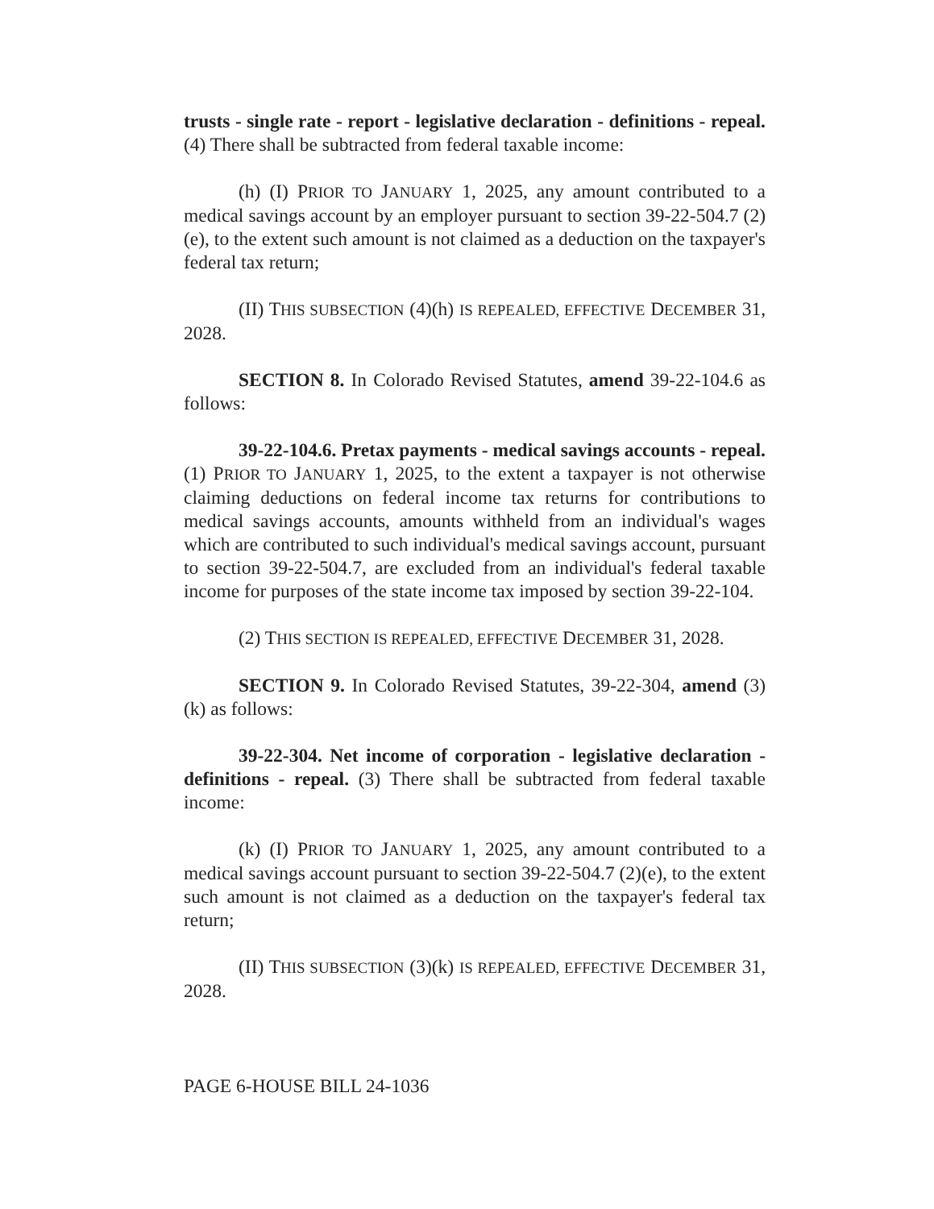trusts - single rate - report - legislative declaration - definitions - repeal. (4) There shall be subtracted from federal taxable income:
(h) (I) PRIOR TO JANUARY 1, 2025, any amount contributed to a medical savings account by an employer pursuant to section 39-22-504.7 (2)(e), to the extent such amount is not claimed as a deduction on the taxpayer's federal tax return;
(II) THIS SUBSECTION (4)(h) IS REPEALED, EFFECTIVE DECEMBER 31, 2028.
SECTION 8. In Colorado Revised Statutes, amend 39-22-104.6 as follows:
39-22-104.6. Pretax payments - medical savings accounts - repeal. (1) PRIOR TO JANUARY 1, 2025, to the extent a taxpayer is not otherwise claiming deductions on federal income tax returns for contributions to medical savings accounts, amounts withheld from an individual's wages which are contributed to such individual's medical savings account, pursuant to section 39-22-504.7, are excluded from an individual's federal taxable income for purposes of the state income tax imposed by section 39-22-104.
(2) THIS SECTION IS REPEALED, EFFECTIVE DECEMBER 31, 2028.
SECTION 9. In Colorado Revised Statutes, 39-22-304, amend (3)(k) as follows:
39-22-304. Net income of corporation - legislative declaration - definitions - repeal. (3) There shall be subtracted from federal taxable income:
(k) (I) PRIOR TO JANUARY 1, 2025, any amount contributed to a medical savings account pursuant to section 39-22-504.7 (2)(e), to the extent such amount is not claimed as a deduction on the taxpayer's federal tax return;
(II) THIS SUBSECTION (3)(k) IS REPEALED, EFFECTIVE DECEMBER 31, 2028.
PAGE 6-HOUSE BILL 24-1036